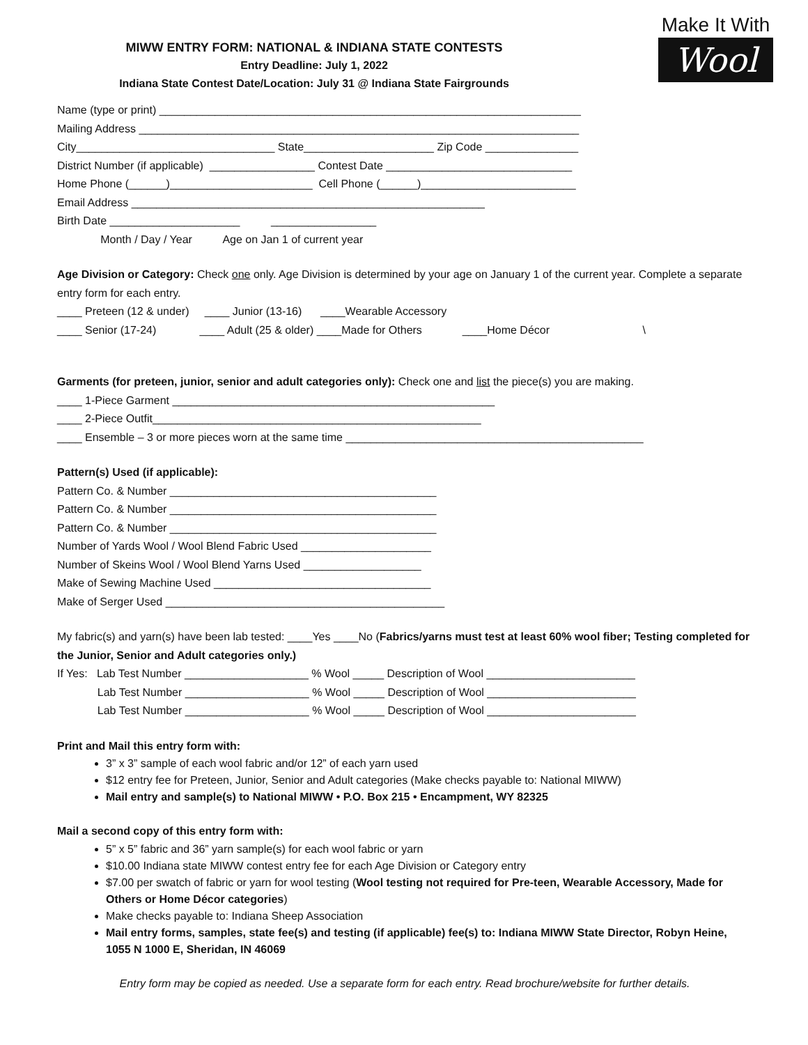Make It With
Wool
MIWW ENTRY FORM: NATIONAL & INDIANA STATE CONTESTS
Entry Deadline: July 1, 2022
Indiana State Contest Date/Location: July 31 @ Indiana State Fairgrounds
Name (type or print) ____________________________________________________________________
Mailing Address _______________________________________________________________________
City________________________________ State_____________________ Zip Code _______________
District Number (if applicable) _________________ Contest Date ______________________________
Home Phone (______)_______________________ Cell Phone (______)_________________________
Email Address _________________________________________________________
Birth Date _____________________ _________________
Month / Day / Year Age on Jan 1 of current year
Age Division or Category: Check one only. Age Division is determined by your age on January 1 of the current year. Complete a separate entry form for each entry.
____ Preteen (12 & under) ____ Junior (13-16) ____Wearable Accessory
____ Senior (17-24) ____ Adult (25 & older) ____Made for Others ____Home Décor \
Garments (for preteen, junior, senior and adult categories only): Check one and list the piece(s) you are making.
____ 1-Piece Garment ____________________________________________________
____ 2-Piece Outfit_____________________________________________________
____ Ensemble – 3 or more pieces worn at the same time ________________________________________________
Pattern(s) Used (if applicable):
Pattern Co. & Number ___________________________________________
Pattern Co. & Number ___________________________________________
Pattern Co. & Number ___________________________________________
Number of Yards Wool / Wool Blend Fabric Used _____________________
Number of Skeins Wool / Wool Blend Yarns Used ___________________
Make of Sewing Machine Used ___________________________________
Make of Serger Used _____________________________________________
My fabric(s) and yarn(s) have been lab tested: ____Yes ____No (Fabrics/yarns must test at least 60% wool fiber; Testing completed for the Junior, Senior and Adult categories only.)
If Yes: Lab Test Number ____________________ % Wool _____ Description of Wool ________________________
Lab Test Number ____________________ % Wool _____ Description of Wool ________________________
Lab Test Number ____________________ % Wool _____ Description of Wool ________________________
Print and Mail this entry form with:
3” x 3” sample of each wool fabric and/or 12” of each yarn used
$12 entry fee for Preteen, Junior, Senior and Adult categories (Make checks payable to: National MIWW)
Mail entry and sample(s) to National MIWW • P.O. Box 215 • Encampment, WY 82325
Mail a second copy of this entry form with:
5” x 5” fabric and 36” yarn sample(s) for each wool fabric or yarn
$10.00 Indiana state MIWW contest entry fee for each Age Division or Category entry
$7.00 per swatch of fabric or yarn for wool testing (Wool testing not required for Pre-teen, Wearable Accessory, Made for Others or Home Décor categories)
Make checks payable to: Indiana Sheep Association
Mail entry forms, samples, state fee(s) and testing (if applicable) fee(s) to: Indiana MIWW State Director, Robyn Heine, 1055 N 1000 E, Sheridan, IN 46069
Entry form may be copied as needed. Use a separate form for each entry. Read brochure/website for further details.